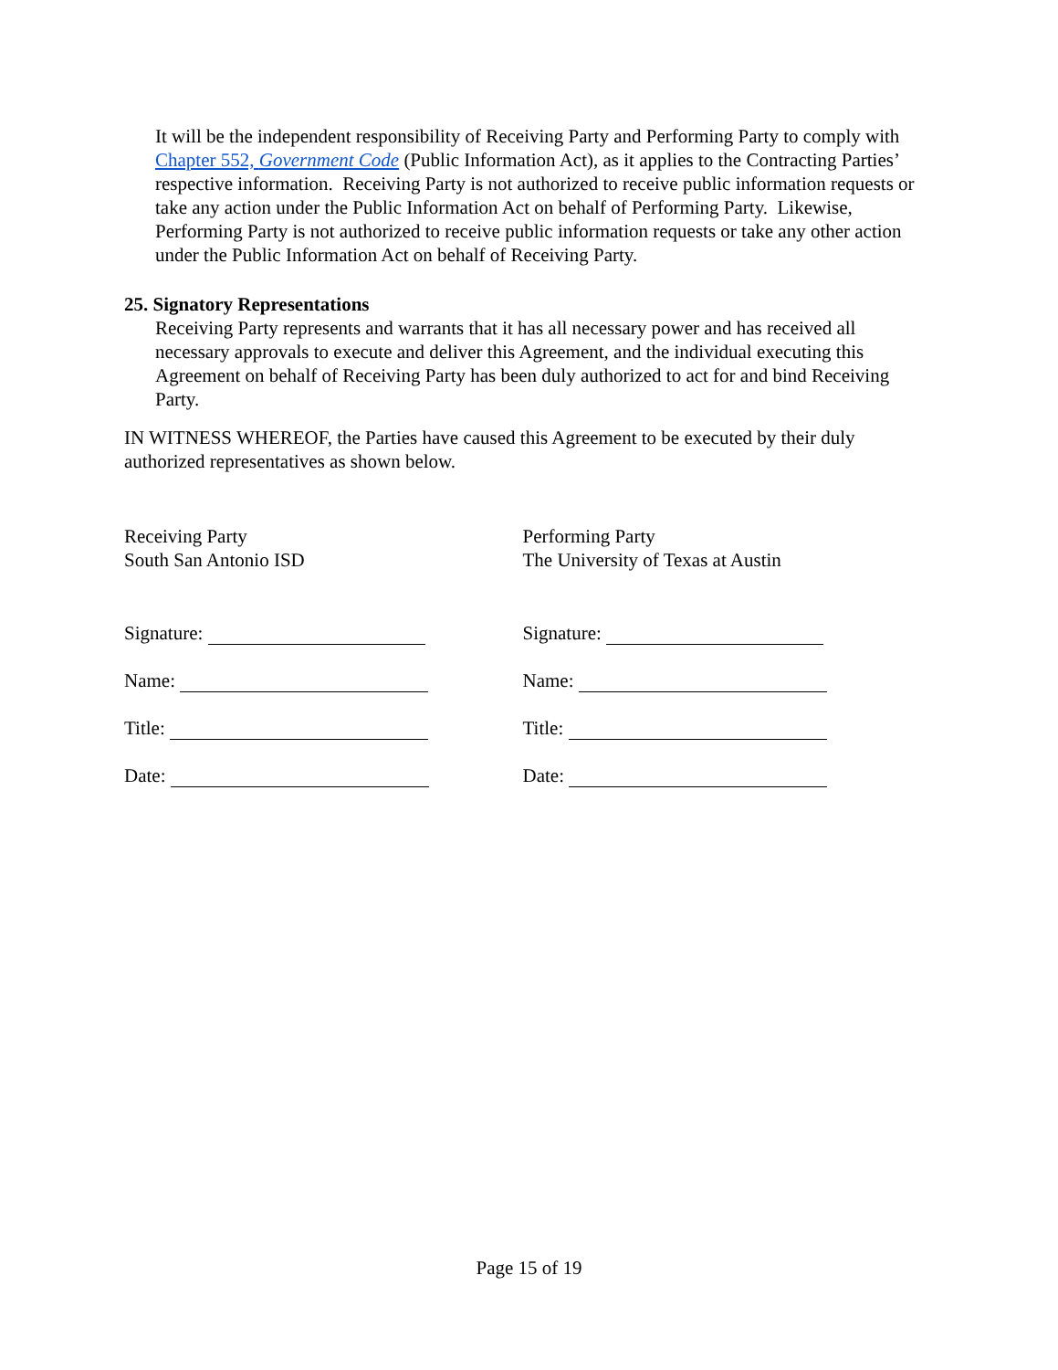It will be the independent responsibility of Receiving Party and Performing Party to comply with Chapter 552, Government Code (Public Information Act), as it applies to the Contracting Parties’ respective information. Receiving Party is not authorized to receive public information requests or take any action under the Public Information Act on behalf of Performing Party. Likewise, Performing Party is not authorized to receive public information requests or take any other action under the Public Information Act on behalf of Receiving Party.
25. Signatory Representations
Receiving Party represents and warrants that it has all necessary power and has received all necessary approvals to execute and deliver this Agreement, and the individual executing this Agreement on behalf of Receiving Party has been duly authorized to act for and bind Receiving Party.
IN WITNESS WHEREOF, the Parties have caused this Agreement to be executed by their duly authorized representatives as shown below.
Receiving Party
South San Antonio ISD
Signature:
Name:
Title:
Date:
Performing Party
The University of Texas at Austin
Signature:
Name:
Title:
Date:
Page 15 of 19